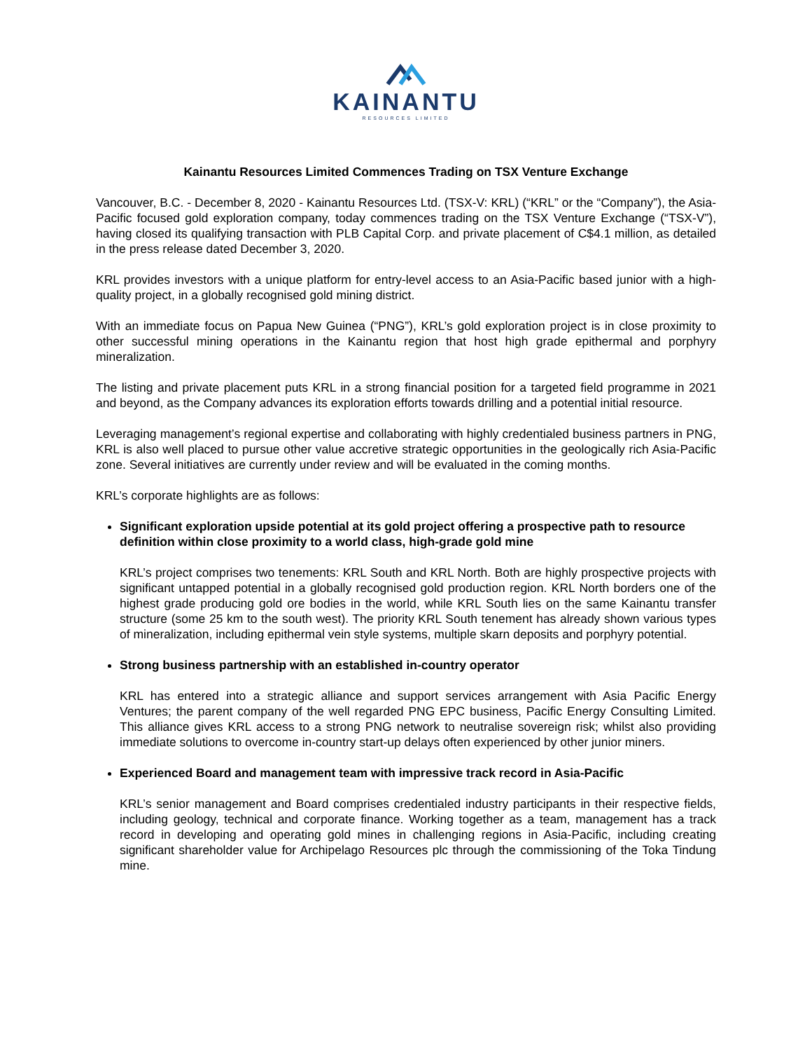KAINANTU
RESOURCES LIMITED
Kainantu Resources Limited Commences Trading on TSX Venture Exchange
Vancouver, B.C. - December 8, 2020 - Kainantu Resources Ltd. (TSX-V: KRL) (“KRL” or the “Company”), the Asia-Pacific focused gold exploration company, today commences trading on the TSX Venture Exchange (“TSX-V”), having closed its qualifying transaction with PLB Capital Corp. and private placement of C$4.1 million, as detailed in the press release dated December 3, 2020.
KRL provides investors with a unique platform for entry-level access to an Asia-Pacific based junior with a high-quality project, in a globally recognised gold mining district.
With an immediate focus on Papua New Guinea (“PNG”), KRL’s gold exploration project is in close proximity to other successful mining operations in the Kainantu region that host high grade epithermal and porphyry mineralization.
The listing and private placement puts KRL in a strong financial position for a targeted field programme in 2021 and beyond, as the Company advances its exploration efforts towards drilling and a potential initial resource.
Leveraging management’s regional expertise and collaborating with highly credentialed business partners in PNG, KRL is also well placed to pursue other value accretive strategic opportunities in the geologically rich Asia-Pacific zone. Several initiatives are currently under review and will be evaluated in the coming months.
KRL’s corporate highlights are as follows:
Significant exploration upside potential at its gold project offering a prospective path to resource definition within close proximity to a world class, high-grade gold mine
KRL’s project comprises two tenements: KRL South and KRL North. Both are highly prospective projects with significant untapped potential in a globally recognised gold production region. KRL North borders one of the highest grade producing gold ore bodies in the world, while KRL South lies on the same Kainantu transfer structure (some 25 km to the south west). The priority KRL South tenement has already shown various types of mineralization, including epithermal vein style systems, multiple skarn deposits and porphyry potential.
Strong business partnership with an established in-country operator
KRL has entered into a strategic alliance and support services arrangement with Asia Pacific Energy Ventures; the parent company of the well regarded PNG EPC business, Pacific Energy Consulting Limited. This alliance gives KRL access to a strong PNG network to neutralise sovereign risk; whilst also providing immediate solutions to overcome in-country start-up delays often experienced by other junior miners.
Experienced Board and management team with impressive track record in Asia-Pacific
KRL’s senior management and Board comprises credentialed industry participants in their respective fields, including geology, technical and corporate finance. Working together as a team, management has a track record in developing and operating gold mines in challenging regions in Asia-Pacific, including creating significant shareholder value for Archipelago Resources plc through the commissioning of the Toka Tindung mine.